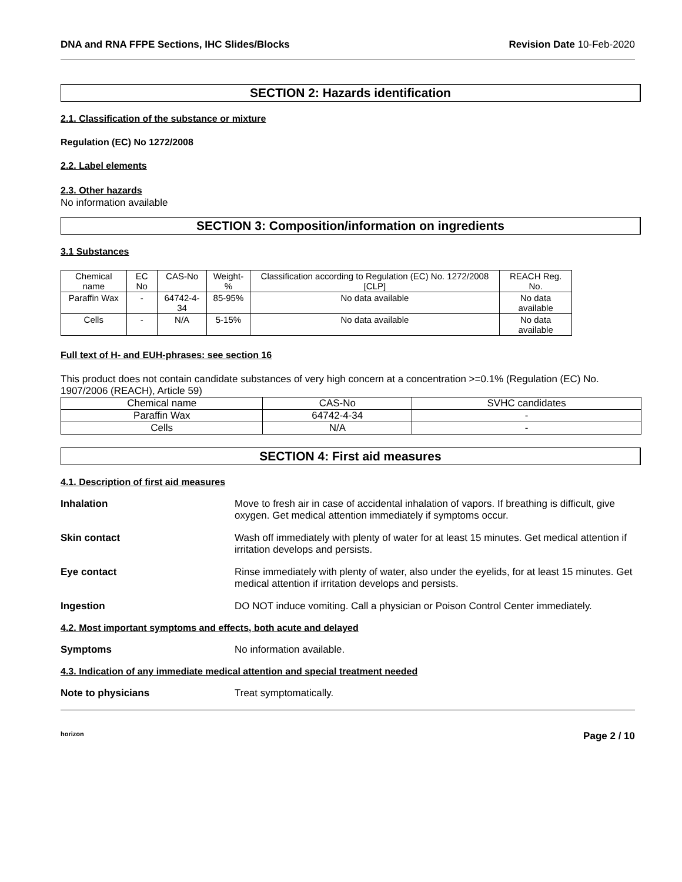DNA and RNA FFPE Sections, IHC Slides/Blocks Revision Date 10-Feb-2020
SECTION 2: Hazards identification
2.1. Classification of the substance or mixture
Regulation (EC) No 1272/2008
2.2. Label elements
2.3. Other hazards
No information available
SECTION 3: Composition/information on ingredients
3.1 Substances
| Chemical name | EC No | CAS-No | Weight-% | Classification according to Regulation (EC) No. 1272/2008 [CLP] | REACH Reg. No. |
| Paraffin Wax | - | 64742-4-34 | 85-95% | No data available | No data available |
| Cells | - | N/A | 5-15% | No data available | No data available |
Full text of H- and EUH-phrases: see section 16
This product does not contain candidate substances of very high concern at a concentration >=0.1% (Regulation (EC) No. 1907/2006 (REACH), Article 59)
| Chemical name | CAS-No | SVHC candidates |
| Paraffin Wax | 64742-4-34 | - |
| Cells | N/A | - |
SECTION 4: First aid measures
4.1. Description of first aid measures
Inhalation Move to fresh air in case of accidental inhalation of vapors. If breathing is difficult, give oxygen. Get medical attention immediately if symptoms occur.
Skin contact Wash off immediately with plenty of water for at least 15 minutes. Get medical attention if irritation develops and persists.
Eye contact Rinse immediately with plenty of water, also under the eyelids, for at least 15 minutes. Get medical attention if irritation develops and persists.
Ingestion DO NOT induce vomiting. Call a physician or Poison Control Center immediately.
4.2. Most important symptoms and effects, both acute and delayed
Symptoms No information available.
4.3. Indication of any immediate medical attention and special treatment needed
Note to physicians Treat symptomatically.
horizon Page 2 / 10